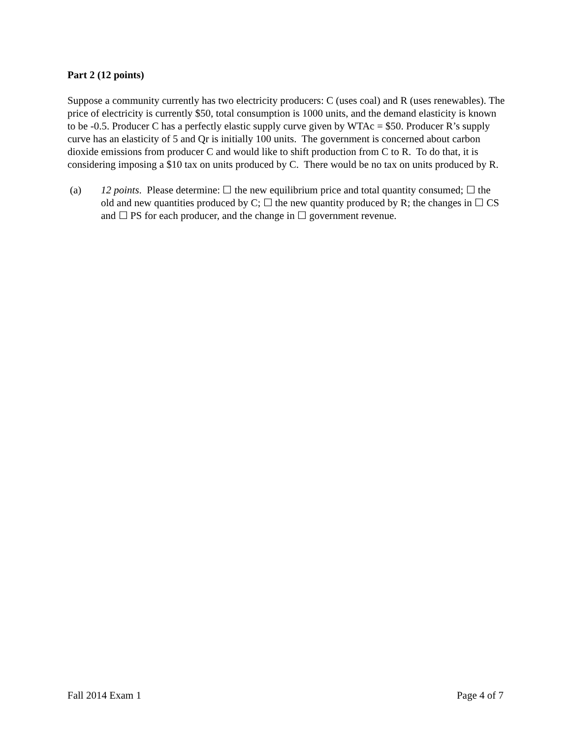Part 2 (12 points)
Suppose a community currently has two electricity producers: C (uses coal) and R (uses renewables). The price of electricity is currently $50, total consumption is 1000 units, and the demand elasticity is known to be -0.5. Producer C has a perfectly elastic supply curve given by WTAc = $50. Producer R’s supply curve has an elasticity of 5 and Qr is initially 100 units. The government is concerned about carbon dioxide emissions from producer C and would like to shift production from C to R. To do that, it is considering imposing a $10 tax on units produced by C. There would be no tax on units produced by R.
(a) 12 points. Please determine: ☐ the new equilibrium price and total quantity consumed; ☐ the old and new quantities produced by C; ☐ the new quantity produced by R; the changes in ☐ CS and ☐ PS for each producer, and the change in ☐ government revenue.
Fall 2014 Exam 1 Page 4 of 7